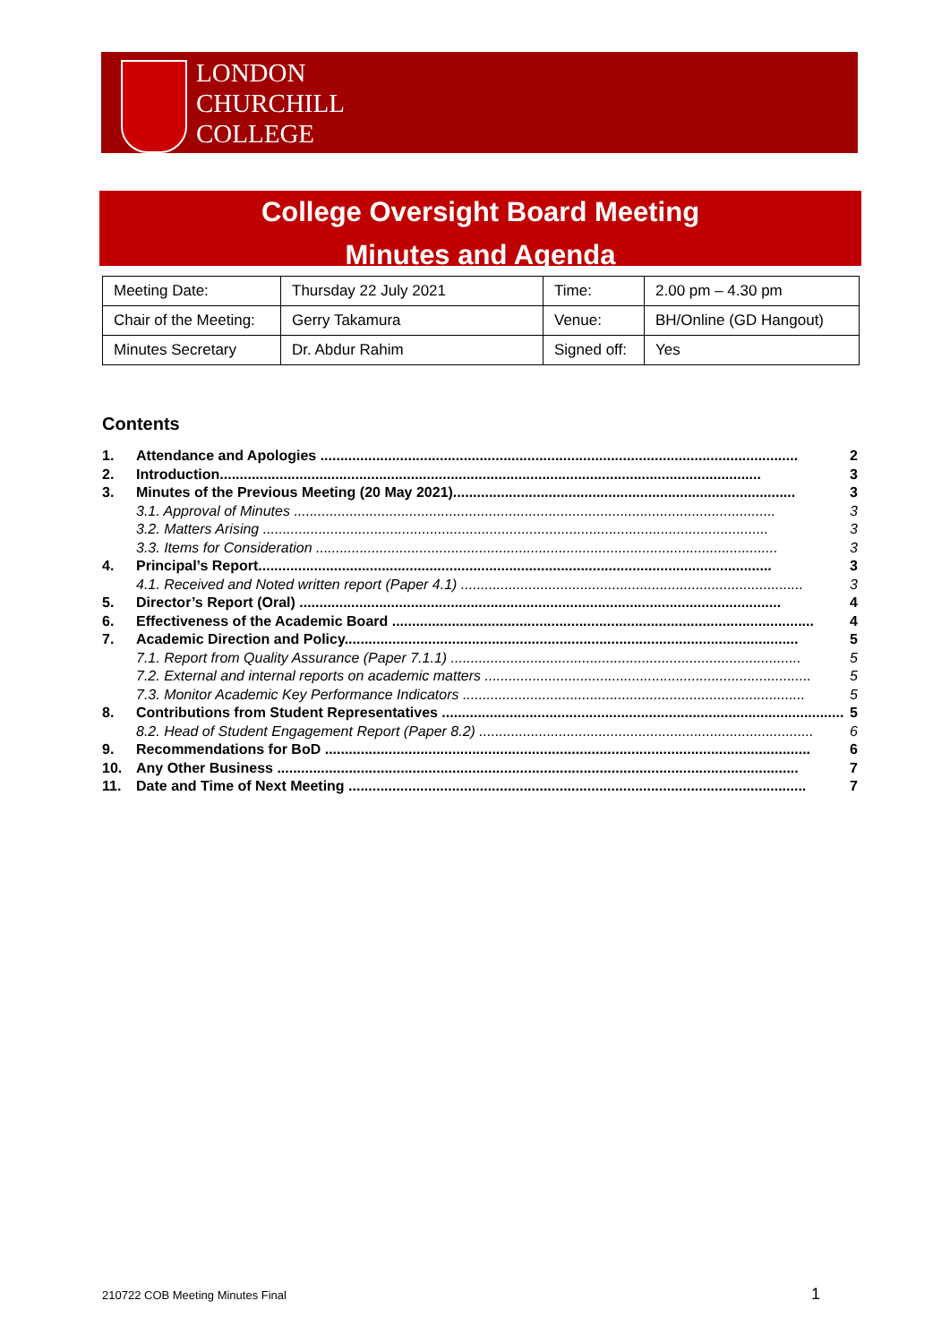LONDON
CHURCHILL
COLLEGE
College Oversight Board Meeting
Minutes and Agenda
| Meeting Date: | Thursday 22 July 2021 | Time: | 2.00 pm – 4.30 pm |
| Chair of the Meeting: | Gerry Takamura | Venue: | BH/Online (GD Hangout) |
| Minutes Secretary | Dr. Abdur Rahim | Signed off: | Yes |
Contents
1. Attendance and Apologies ........................................................................................................................ 2
2. Introduction........................................................................................................................................ 3
3. Minutes of the Previous Meeting (20 May 2021)...................................................................................... 3
3.1. Approval of Minutes ......................................................................................................................... 3
3.2. Matters Arising ............................................................................................................................... 3
3.3. Items for Consideration .................................................................................................................... 3
4. Principal’s Report................................................................................................................................. 3
4.1. Received and Noted written report (Paper 4.1) ...................................................................................... 3
5. Director’s Report (Oral) ......................................................................................................................... 4
6. Effectiveness of the Academic Board .......................................................................................................... 4
7. Academic Direction and Policy.................................................................................................................. 5
7.1. Report from Quality Assurance (Paper 7.1.1) ........................................................................................ 5
7.2. External and internal reports on academic matters .................................................................................. 5
7.3. Monitor Academic Key Performance Indicators ...................................................................................... 5
8. Contributions from Student Representatives ..................................................................................................... 5
8.2. Head of Student Engagement Report (Paper 8.2) .................................................................................... 6
9. Recommendations for BoD .......................................................................................................................... 6
10. Any Other Business ................................................................................................................................... 7
11. Date and Time of Next Meeting ................................................................................................................... 7
210722 COB Meeting Minutes Final
1